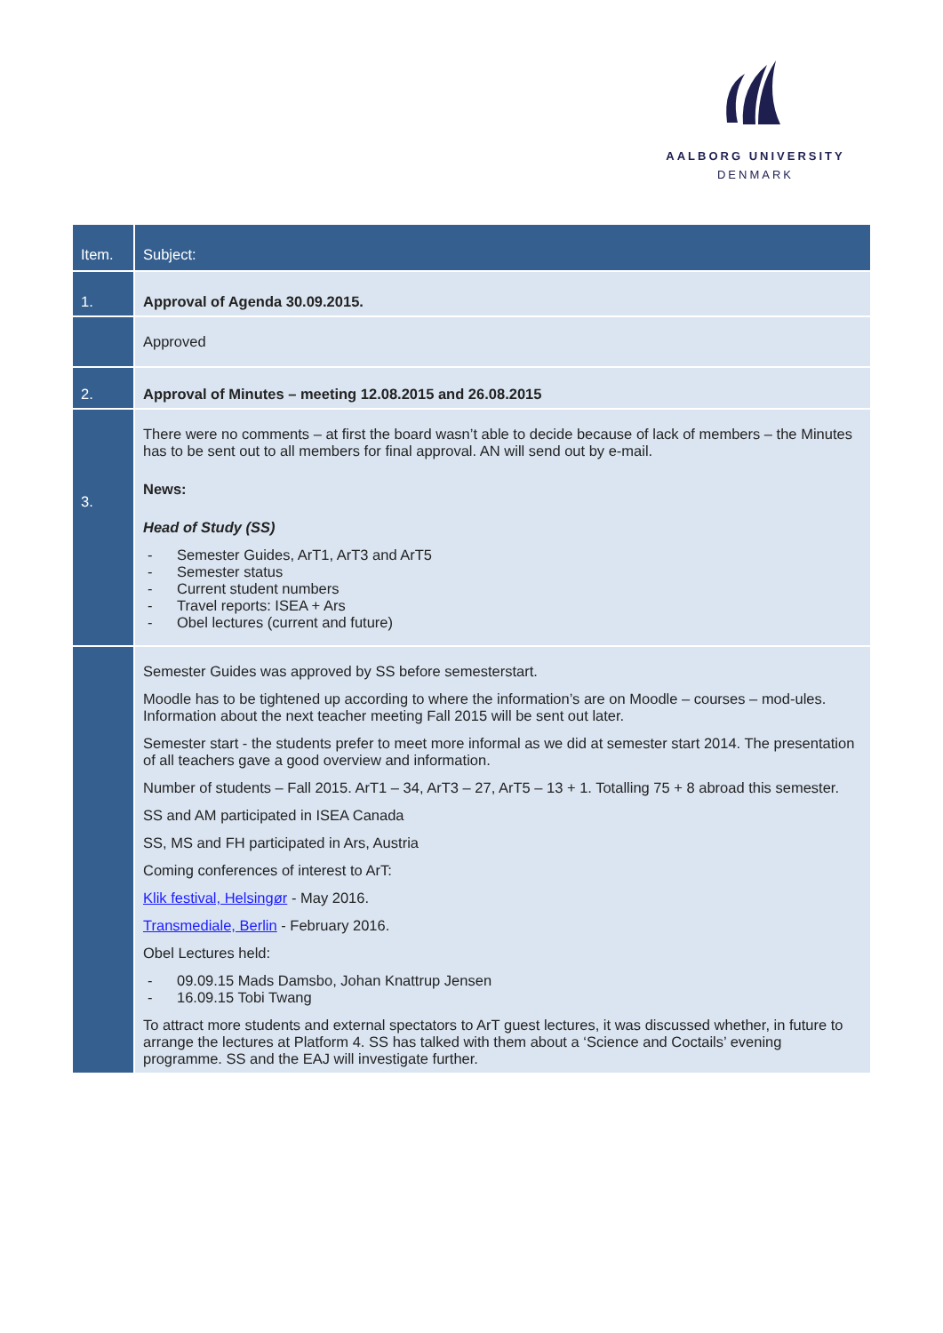AALBORG UNIVERSITY
DENMARK
| Item. | Subject: |
| --- | --- |
| 1. | Approval of Agenda 30.09.2015. |
| | Approved |
| 2. | Approval of Minutes – meeting 12.08.2015 and 26.08.2015 |
| 3. | There were no comments – at first the board wasn’t able to decide because of lack of members – the Minutes has to be sent out to all members for final approval. AN will send out by e-mail. News: Head of Study (SS) - Semester Guides, ArT1, ArT3 and ArT5 - Semester status - Current student numbers - Travel reports: ISEA + Ars - Obel lectures (current and future) |
| | Semester Guides was approved by SS before semesterstart. Moodle has to be tightened up according to where the information’s are on Moodle – courses – mod-ules. Information about the next teacher meeting Fall 2015 will be sent out later. Semester start - the students prefer to meet more informal as we did at semester start 2014. The presentation of all teachers gave a good overview and information. Number of students – Fall 2015. ArT1 – 34, ArT3 – 27, ArT5 – 13 + 1. Totalling 75 + 8 abroad this semester. SS and AM participated in ISEA Canada SS, MS and FH participated in Ars, Austria Coming conferences of interest to ArT: Klik festival, Helsingør - May 2016. Transmediale, Berlin - February 2016. Obel Lectures held: - 09.09.15 Mads Damsbo, Johan Knattrup Jensen - 16.09.15 Tobi Twang To attract more students and external spectators to ArT guest lectures, it was discussed whether, in future to arrange the lectures at Platform 4. SS has talked with them about a ‘Science and Coctails’ evening programme. SS and the EAJ will investigate further. |